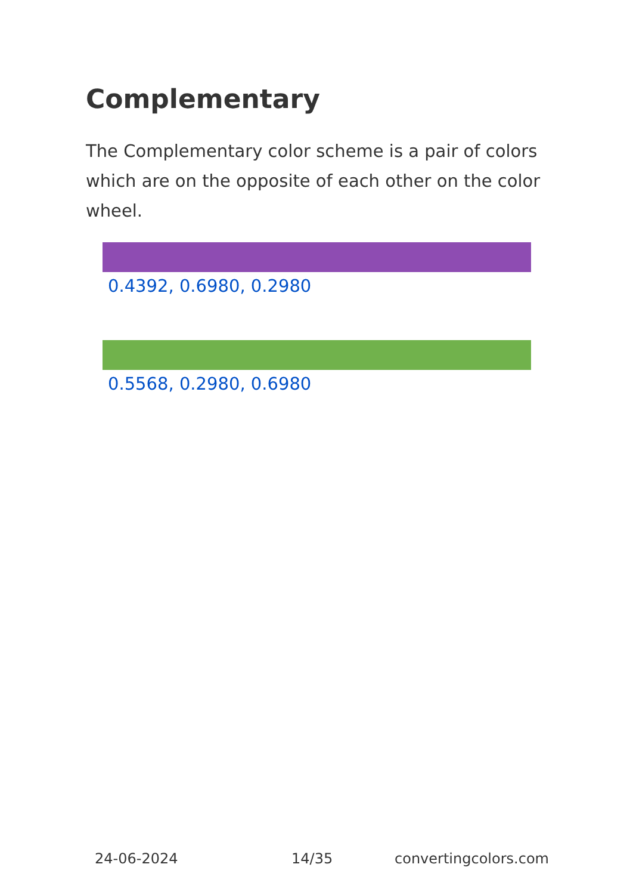Complementary
The Complementary color scheme is a pair of colors which are on the opposite of each other on the color wheel.
0.4392, 0.6980, 0.2980
0.5568, 0.2980, 0.6980
24-06-2024 14/35 convertingcolors.com